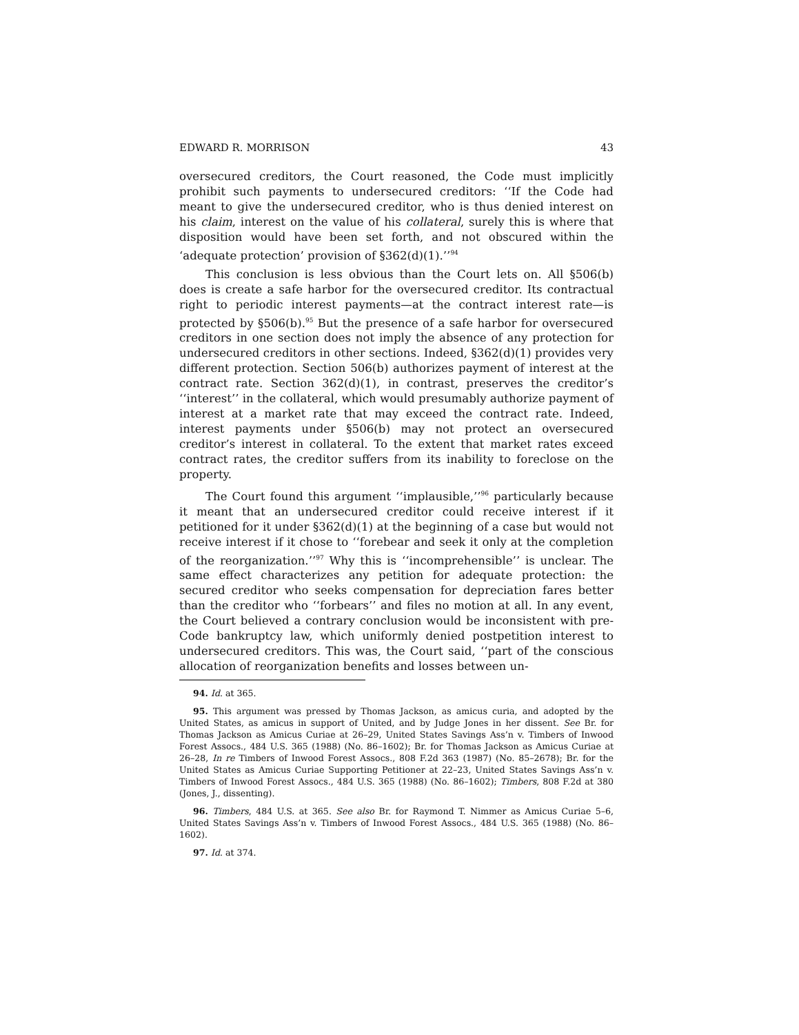EDWARD R. MORRISON 43
oversecured creditors, the Court reasoned, the Code must implicitly prohibit such payments to undersecured creditors: ‘‘If the Code had meant to give the undersecured creditor, who is thus denied interest on his claim, interest on the value of his collateral, surely this is where that disposition would have been set forth, and not obscured within the ‘adequate protection’ provision of §362(d)(1).’’<sup>94</sup>
This conclusion is less obvious than the Court lets on. All §506(b) does is create a safe harbor for the oversecured creditor. Its contractual right to periodic interest payments—at the contract interest rate—is protected by §506(b).<sup>95</sup> But the presence of a safe harbor for oversecured creditors in one section does not imply the absence of any protection for undersecured creditors in other sections. Indeed, §362(d)(1) provides very different protection. Section 506(b) authorizes payment of interest at the contract rate. Section 362(d)(1), in contrast, preserves the creditor’s ‘‘interest’’ in the collateral, which would presumably authorize payment of interest at a market rate that may exceed the contract rate. Indeed, interest payments under §506(b) may not protect an oversecured creditor’s interest in collateral. To the extent that market rates exceed contract rates, the creditor suffers from its inability to foreclose on the property.
The Court found this argument ‘‘implausible,’’<sup>96</sup> particularly because it meant that an undersecured creditor could receive interest if it petitioned for it under §362(d)(1) at the beginning of a case but would not receive interest if it chose to ‘‘forebear and seek it only at the completion of the reorganization.’’<sup>97</sup> Why this is ‘‘incomprehensible’’ is unclear. The same effect characterizes any petition for adequate protection: the secured creditor who seeks compensation for depreciation fares better than the creditor who ‘‘forbears’’ and files no motion at all. In any event, the Court believed a contrary conclusion would be inconsistent with pre-Code bankruptcy law, which uniformly denied postpetition interest to undersecured creditors. This was, the Court said, ‘‘part of the conscious allocation of reorganization benefits and losses between un-
94. Id. at 365.
95. This argument was pressed by Thomas Jackson, as amicus curia, and adopted by the United States, as amicus in support of United, and by Judge Jones in her dissent. See Br. for Thomas Jackson as Amicus Curiae at 26–29, United States Savings Ass’n v. Timbers of Inwood Forest Assocs., 484 U.S. 365 (1988) (No. 86–1602); Br. for Thomas Jackson as Amicus Curiae at 26–28, In re Timbers of Inwood Forest Assocs., 808 F.2d 363 (1987) (No. 85–2678); Br. for the United States as Amicus Curiae Supporting Petitioner at 22–23, United States Savings Ass’n v. Timbers of Inwood Forest Assocs., 484 U.S. 365 (1988) (No. 86–1602); Timbers, 808 F.2d at 380 (Jones, J., dissenting).
96. Timbers, 484 U.S. at 365. See also Br. for Raymond T. Nimmer as Amicus Curiae 5–6, United States Savings Ass’n v. Timbers of Inwood Forest Assocs., 484 U.S. 365 (1988) (No. 86–1602).
97. Id. at 374.